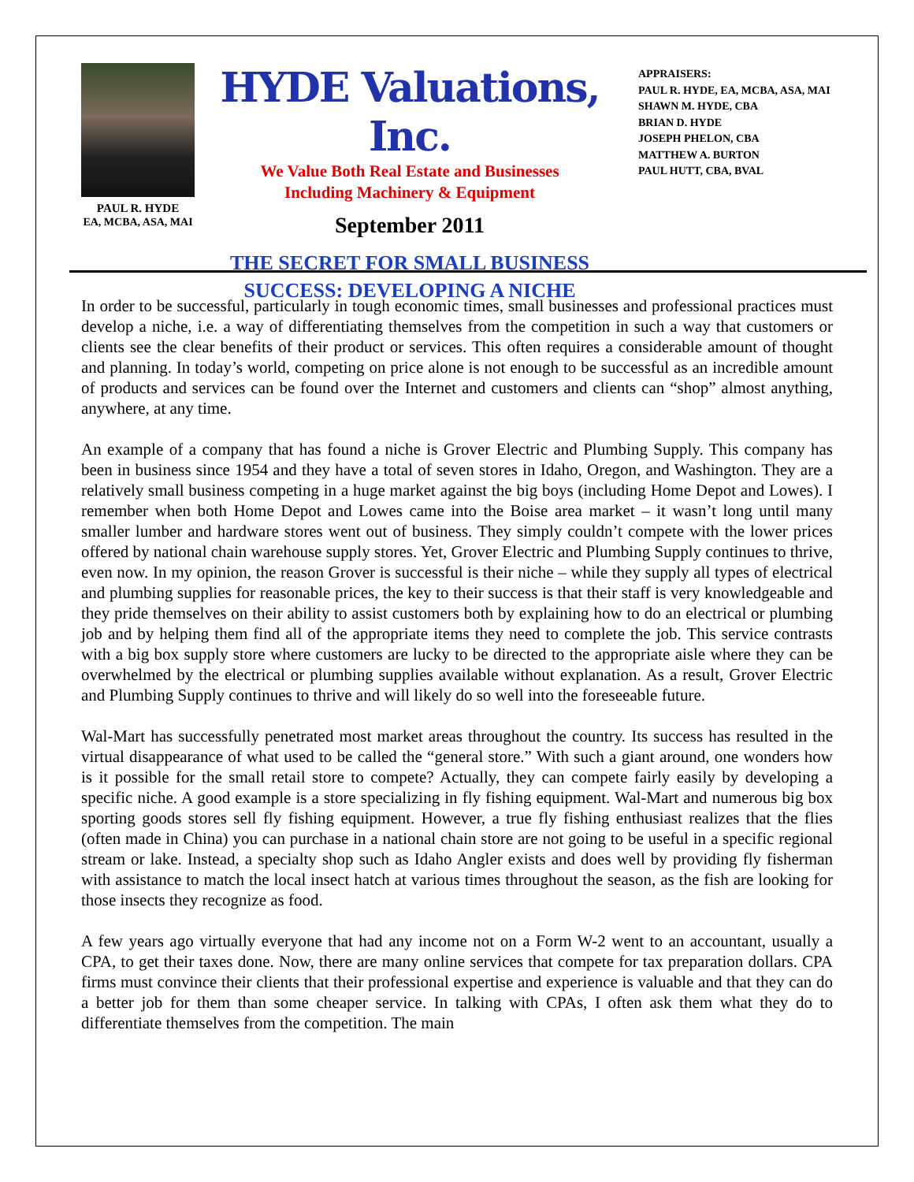PAUL R. HYDE
EA, MCBA, ASA, MAI
HYDE Valuations, Inc.
We Value Both Real Estate and Businesses
Including Machinery & Equipment
September 2011
THE SECRET FOR SMALL BUSINESS
SUCCESS: DEVELOPING A NICHE
APPRAISERS:
PAUL R. HYDE, EA, MCBA, ASA, MAI
SHAWN M. HYDE, CBA
BRIAN D. HYDE
JOSEPH PHELON, CBA
MATTHEW A. BURTON
PAUL HUTT, CBA, BVAL
In order to be successful, particularly in tough economic times, small businesses and professional practices must develop a niche, i.e. a way of differentiating themselves from the competition in such a way that customers or clients see the clear benefits of their product or services. This often requires a considerable amount of thought and planning. In today’s world, competing on price alone is not enough to be successful as an incredible amount of products and services can be found over the Internet and customers and clients can “shop” almost anything, anywhere, at any time.
An example of a company that has found a niche is Grover Electric and Plumbing Supply. This company has been in business since 1954 and they have a total of seven stores in Idaho, Oregon, and Washington. They are a relatively small business competing in a huge market against the big boys (including Home Depot and Lowes). I remember when both Home Depot and Lowes came into the Boise area market – it wasn’t long until many smaller lumber and hardware stores went out of business. They simply couldn’t compete with the lower prices offered by national chain warehouse supply stores. Yet, Grover Electric and Plumbing Supply continues to thrive, even now. In my opinion, the reason Grover is successful is their niche – while they supply all types of electrical and plumbing supplies for reasonable prices, the key to their success is that their staff is very knowledgeable and they pride themselves on their ability to assist customers both by explaining how to do an electrical or plumbing job and by helping them find all of the appropriate items they need to complete the job. This service contrasts with a big box supply store where customers are lucky to be directed to the appropriate aisle where they can be overwhelmed by the electrical or plumbing supplies available without explanation. As a result, Grover Electric and Plumbing Supply continues to thrive and will likely do so well into the foreseeable future.
Wal-Mart has successfully penetrated most market areas throughout the country. Its success has resulted in the virtual disappearance of what used to be called the “general store.” With such a giant around, one wonders how is it possible for the small retail store to compete? Actually, they can compete fairly easily by developing a specific niche. A good example is a store specializing in fly fishing equipment. Wal-Mart and numerous big box sporting goods stores sell fly fishing equipment. However, a true fly fishing enthusiast realizes that the flies (often made in China) you can purchase in a national chain store are not going to be useful in a specific regional stream or lake. Instead, a specialty shop such as Idaho Angler exists and does well by providing fly fisherman with assistance to match the local insect hatch at various times throughout the season, as the fish are looking for those insects they recognize as food.
A few years ago virtually everyone that had any income not on a Form W-2 went to an accountant, usually a CPA, to get their taxes done. Now, there are many online services that compete for tax preparation dollars. CPA firms must convince their clients that their professional expertise and experience is valuable and that they can do a better job for them than some cheaper service. In talking with CPAs, I often ask them what they do to differentiate themselves from the competition. The main